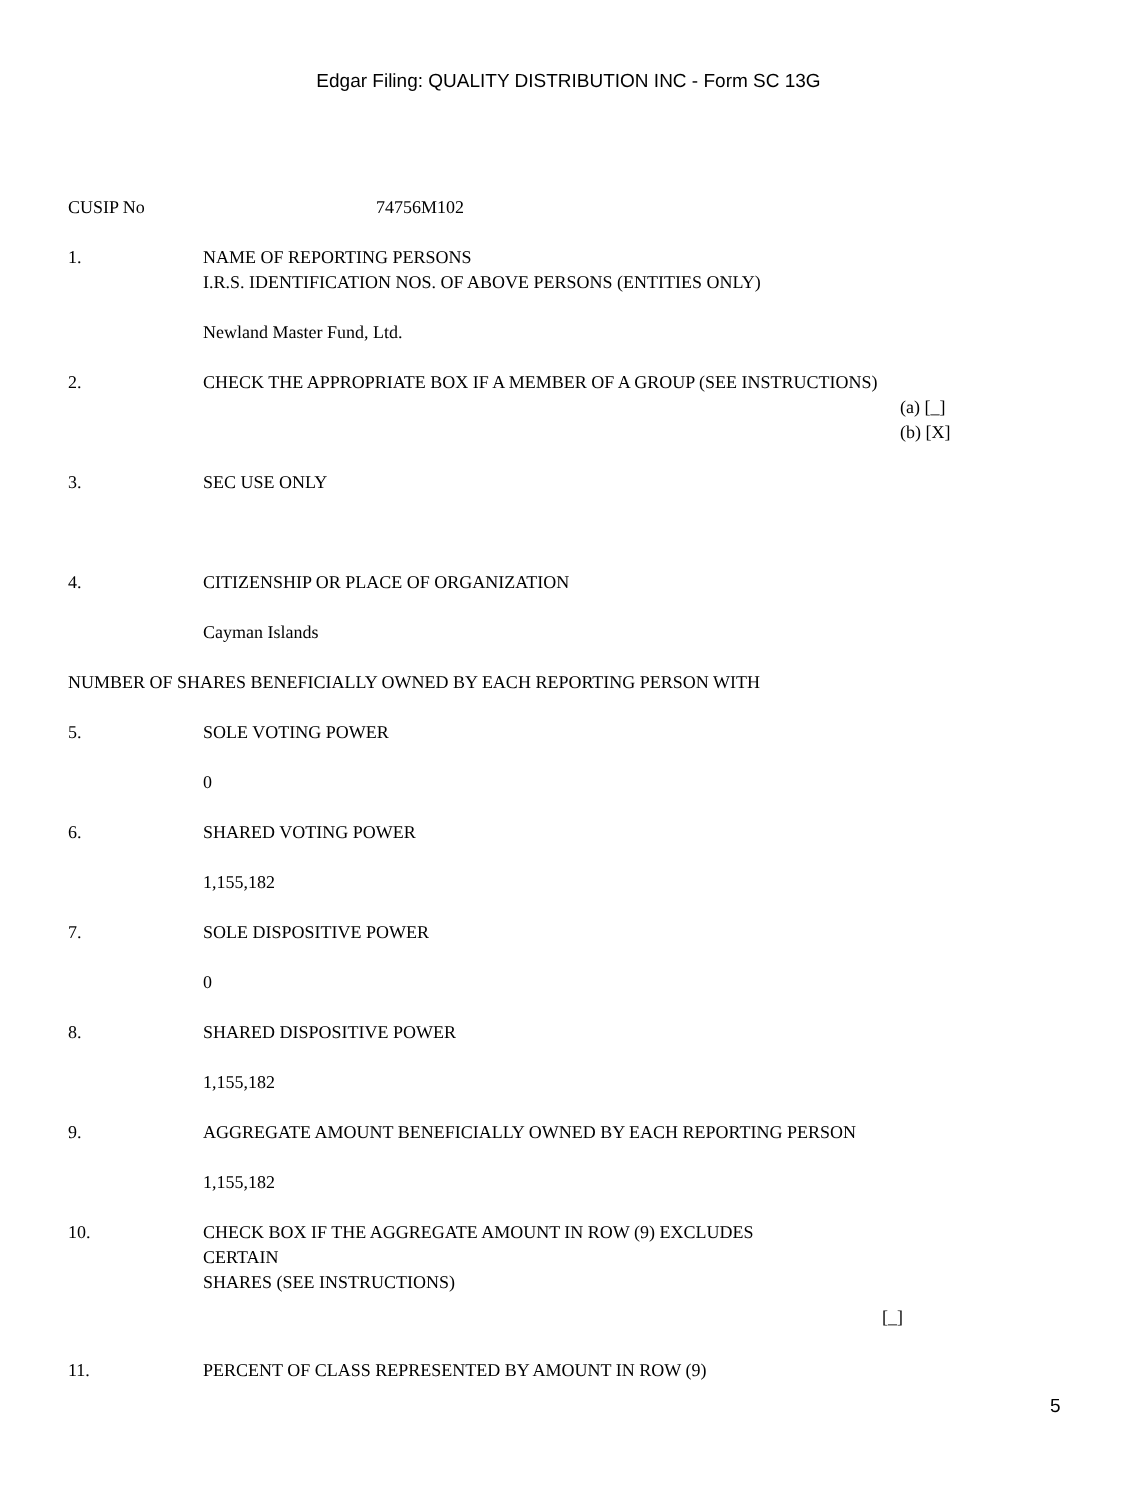Edgar Filing: QUALITY DISTRIBUTION INC - Form SC 13G
CUSIP No 74756M102
1. NAME OF REPORTING PERSONS
I.R.S. IDENTIFICATION NOS. OF ABOVE PERSONS (ENTITIES ONLY)
Newland Master Fund, Ltd.
2. CHECK THE APPROPRIATE BOX IF A MEMBER OF A GROUP (SEE INSTRUCTIONS)
(a) [_]
(b) [X]
3. SEC USE ONLY
4. CITIZENSHIP OR PLACE OF ORGANIZATION
Cayman Islands
NUMBER OF SHARES BENEFICIALLY OWNED BY EACH REPORTING PERSON WITH
5. SOLE VOTING POWER
0
6. SHARED VOTING POWER
1,155,182
7. SOLE DISPOSITIVE POWER
0
8. SHARED DISPOSITIVE POWER
1,155,182
9. AGGREGATE AMOUNT BENEFICIALLY OWNED BY EACH REPORTING PERSON
1,155,182
10. CHECK BOX IF THE AGGREGATE AMOUNT IN ROW (9) EXCLUDES
CERTAIN
SHARES (SEE INSTRUCTIONS)
[_]
11. PERCENT OF CLASS REPRESENTED BY AMOUNT IN ROW (9)
5